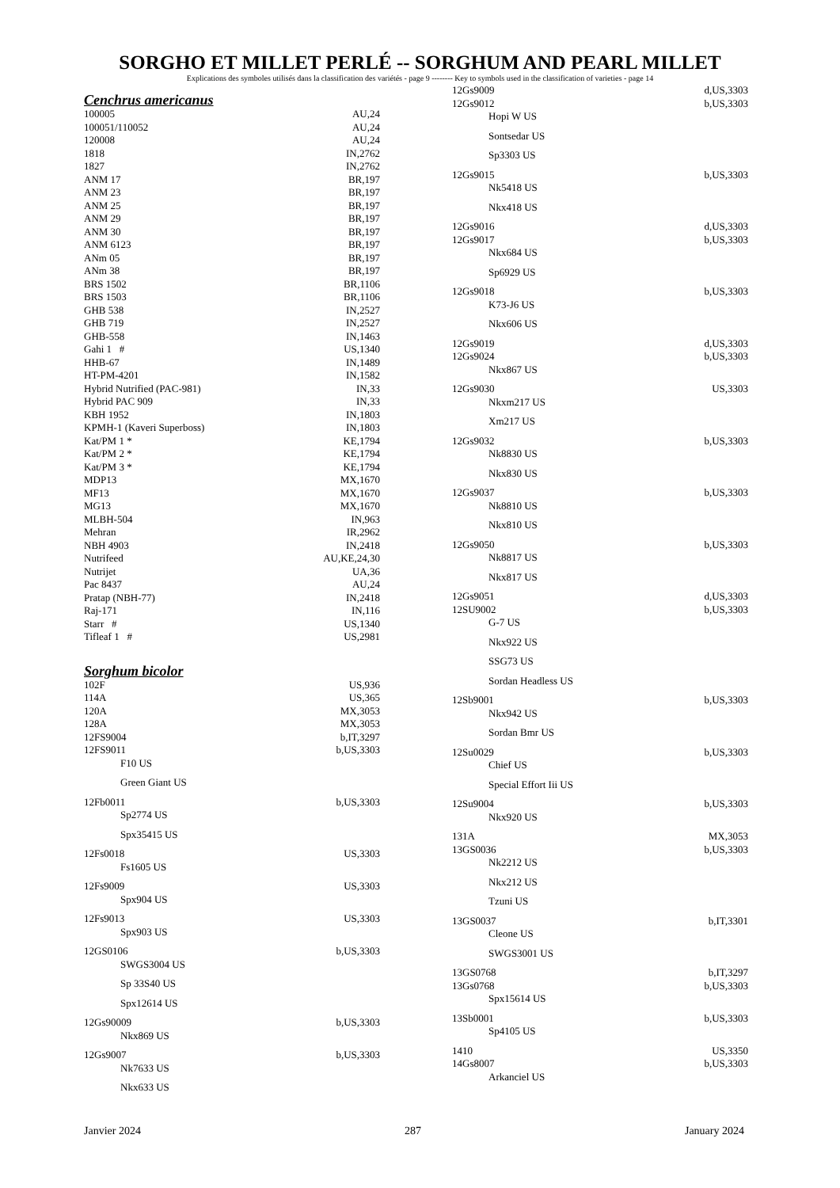SORGHO ET MILLET PERLÉ -- SORGHUM AND PEARL MILLET
Explications des symboles utilisés dans la classification des variétés - page 9 -------- Key to symbols used in the classification of varieties - page 14
Cenchrus americanus
100005 AU,24
100051/110052 AU,24
120008 AU,24
1818 IN,2762
1827 IN,2762
ANM 17 BR,197
ANM 23 BR,197
ANM 25 BR,197
ANM 29 BR,197
ANM 30 BR,197
ANM 6123 BR,197
ANm 05 BR,197
ANm 38 BR,197
BRS 1502 BR,1106
BRS 1503 BR,1106
GHB 538 IN,2527
GHB 719 IN,2527
GHB-558 IN,1463
Gahi 1 # US,1340
HHB-67 IN,1489
HT-PM-4201 IN,1582
Hybrid Nutrified (PAC-981) IN,33
Hybrid PAC 909 IN,33
KBH 1952 IN,1803
KPMH-1 (Kaveri Superboss) IN,1803
Kat/PM 1 * KE,1794
Kat/PM 2 * KE,1794
Kat/PM 3 * KE,1794
MDP13 MX,1670
MF13 MX,1670
MG13 MX,1670
MLBH-504 IN,963
Mehran IR,2962
NBH 4903 IN,2418
Nutrifeed AU,KE,24,30
Nutrijet UA,36
Pac 8437 AU,24
Pratap (NBH-77) IN,2418
Raj-171 IN,116
Starr # US,1340
Tifleaf 1 # US,2981
Sorghum bicolor
102F US,936
114A US,365
120A MX,3053
128A MX,3053
12FS9004 b,IT,3297
12FS9011 b,US,3303
F10 US
Green Giant US
12Fb0011 b,US,3303
Sp2774 US
Spx35415 US
12Fs0018 US,3303
Fs1605 US
12Fs9009 US,3303
Spx904 US
12Fs9013 US,3303
Spx903 US
12GS0106 b,US,3303
SWGS3004 US
Sp 33S40 US
Spx12614 US
12Gs90009 b,US,3303
Nkx869 US
12Gs9007 b,US,3303
Nk7633 US
Nkx633 US
12Gs9009 d,US,3303
12Gs9012 b,US,3303
Hopi W US
Sontsedar US
Sp3303 US
12Gs9015 b,US,3303
Nk5418 US
Nkx418 US
12Gs9016 d,US,3303
12Gs9017 b,US,3303
Nkx684 US
Sp6929 US
12Gs9018 b,US,3303
K73-J6 US
Nkx606 US
12Gs9019 d,US,3303
12Gs9024 b,US,3303
Nkx867 US
12Gs9030 US,3303
Nkxm217 US
Xm217 US
12Gs9032 b,US,3303
Nk8830 US
Nkx830 US
12Gs9037 b,US,3303
Nk8810 US
Nkx810 US
12Gs9050 b,US,3303
Nk8817 US
Nkx817 US
12Gs9051 d,US,3303
12SU9002 b,US,3303
G-7 US
Nkx922 US
SSG73 US
Sordan Headless US
12Sb9001 b,US,3303
Nkx942 US
Sordan Bmr US
12Su0029 b,US,3303
Chief US
Special Effort Iii US
12Su9004 b,US,3303
Nkx920 US
131A MX,3053
13GS0036 b,US,3303
Nk2212 US
Nkx212 US
Tzuni US
13GS0037 b,IT,3301
Cleone US
SWGS3001 US
13GS0768 b,IT,3297
13Gs0768 b,US,3303
Spx15614 US
13Sb0001 b,US,3303
Sp4105 US
1410 US,3350
14Gs8007 b,US,3303
Arkanciel US
Janvier 2024 287 January 2024